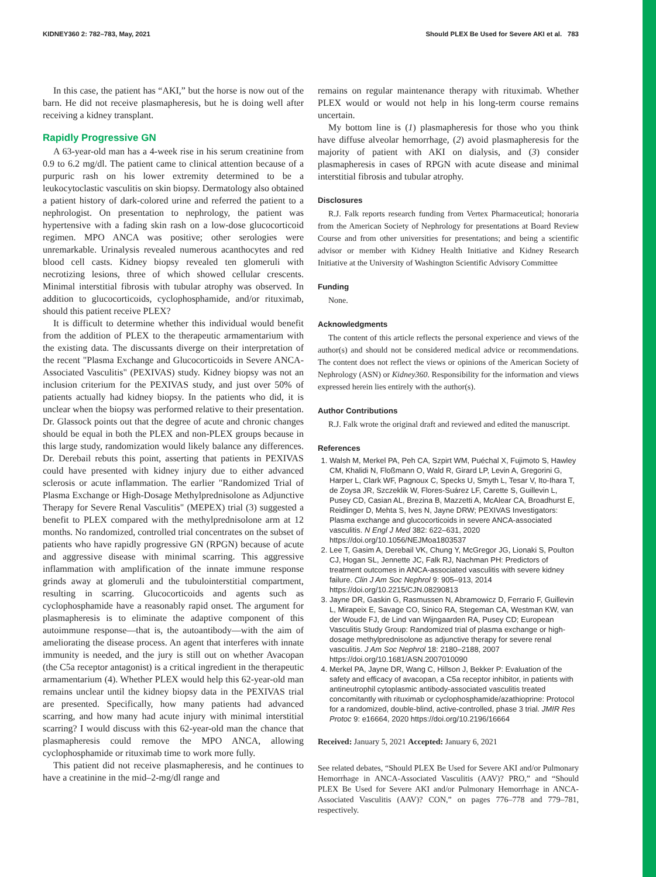KIDNEY360 2: 782–783, May, 2021 Should PLEX Be Used for Severe AKI et al. 783
In this case, the patient has “AKI,” but the horse is now out of the barn. He did not receive plasmapheresis, but he is doing well after receiving a kidney transplant.
Rapidly Progressive GN
A 63-year-old man has a 4-week rise in his serum creatinine from 0.9 to 6.2 mg/dl. The patient came to clinical attention because of a purpuric rash on his lower extremity determined to be a leukocytoclastic vasculitis on skin biopsy. Dermatology also obtained a patient history of dark-colored urine and referred the patient to a nephrologist. On presentation to nephrology, the patient was hypertensive with a fading skin rash on a low-dose glucocorticoid regimen. MPO ANCA was positive; other serologies were unremarkable. Urinalysis revealed numerous acanthocytes and red blood cell casts. Kidney biopsy revealed ten glomeruli with necrotizing lesions, three of which showed cellular crescents. Minimal interstitial fibrosis with tubular atrophy was observed. In addition to glucocorticoids, cyclophosphamide, and/or rituximab, should this patient receive PLEX?
It is difficult to determine whether this individual would benefit from the addition of PLEX to the therapeutic armamentarium with the existing data. The discussants diverge on their interpretation of the recent "Plasma Exchange and Glucocorticoids in Severe ANCA-Associated Vasculitis" (PEXIVAS) study. Kidney biopsy was not an inclusion criterium for the PEXIVAS study, and just over 50% of patients actually had kidney biopsy. In the patients who did, it is unclear when the biopsy was performed relative to their presentation. Dr. Glassock points out that the degree of acute and chronic changes should be equal in both the PLEX and non-PLEX groups because in this large study, randomization would likely balance any differences. Dr. Derebail rebuts this point, asserting that patients in PEXIVAS could have presented with kidney injury due to either advanced sclerosis or acute inflammation. The earlier "Randomized Trial of Plasma Exchange or High-Dosage Methylprednisolone as Adjunctive Therapy for Severe Renal Vasculitis" (MEPEX) trial (3) suggested a benefit to PLEX compared with the methylprednisolone arm at 12 months. No randomized, controlled trial concentrates on the subset of patients who have rapidly progressive GN (RPGN) because of acute and aggressive disease with minimal scarring. This aggressive inflammation with amplification of the innate immune response grinds away at glomeruli and the tubulointerstitial compartment, resulting in scarring. Glucocorticoids and agents such as cyclophosphamide have a reasonably rapid onset. The argument for plasmapheresis is to eliminate the adaptive component of this autoimmune response—that is, the autoantibody—with the aim of ameliorating the disease process. An agent that interferes with innate immunity is needed, and the jury is still out on whether Avacopan (the C5a receptor antagonist) is a critical ingredient in the therapeutic armamentarium (4). Whether PLEX would help this 62-year-old man remains unclear until the kidney biopsy data in the PEXIVAS trial are presented. Specifically, how many patients had advanced scarring, and how many had acute injury with minimal interstitial scarring? I would discuss with this 62-year-old man the chance that plasmapheresis could remove the MPO ANCA, allowing cyclophosphamide or rituximab time to work more fully.
This patient did not receive plasmapheresis, and he continues to have a creatinine in the mid–2-mg/dl range and
remains on regular maintenance therapy with rituximab. Whether PLEX would or would not help in his long-term course remains uncertain.
My bottom line is (1) plasmapheresis for those who you think have diffuse alveolar hemorrhage, (2) avoid plasmapheresis for the majority of patient with AKI on dialysis, and (3) consider plasmapheresis in cases of RPGN with acute disease and minimal interstitial fibrosis and tubular atrophy.
Disclosures
R.J. Falk reports research funding from Vertex Pharmaceutical; honoraria from the American Society of Nephrology for presentations at Board Review Course and from other universities for presentations; and being a scientific advisor or member with Kidney Health Initiative and Kidney Research Initiative at the University of Washington Scientific Advisory Committee
Funding
None.
Acknowledgments
The content of this article reflects the personal experience and views of the author(s) and should not be considered medical advice or recommendations. The content does not reflect the views or opinions of the American Society of Nephrology (ASN) or Kidney360. Responsibility for the information and views expressed herein lies entirely with the author(s).
Author Contributions
R.J. Falk wrote the original draft and reviewed and edited the manuscript.
References
1. Walsh M, Merkel PA, Peh CA, Szpirt WM, Puéchal X, Fujimoto S, Hawley CM, Khalidi N, Floßmann O, Wald R, Girard LP, Levin A, Gregorini G, Harper L, Clark WF, Pagnoux C, Specks U, Smyth L, Tesar V, Ito-Ihara T, de Zoysa JR, Szczeklik W, Flores-Suárez LF, Carette S, Guillevin L, Pusey CD, Casian AL, Brezina B, Mazzetti A, McAlear CA, Broadhurst E, Reidlinger D, Mehta S, Ives N, Jayne DRW; PEXIVAS Investigators: Plasma exchange and glucocorticoids in severe ANCA-associated vasculitis. N Engl J Med 382: 622–631, 2020 https://doi.org/10.1056/NEJMoa1803537
2. Lee T, Gasim A, Derebail VK, Chung Y, McGregor JG, Lionaki S, Poulton CJ, Hogan SL, Jennette JC, Falk RJ, Nachman PH: Predictors of treatment outcomes in ANCA-associated vasculitis with severe kidney failure. Clin J Am Soc Nephrol 9: 905–913, 2014 https://doi.org/10.2215/CJN.08290813
3. Jayne DR, Gaskin G, Rasmussen N, Abramowicz D, Ferrario F, Guillevin L, Mirapeix E, Savage CO, Sinico RA, Stegeman CA, Westman KW, van der Woude FJ, de Lind van Wijngaarden RA, Pusey CD; European Vasculitis Study Group: Randomized trial of plasma exchange or high-dosage methylprednisolone as adjunctive therapy for severe renal vasculitis. J Am Soc Nephrol 18: 2180–2188, 2007 https://doi.org/10.1681/ASN.2007010090
4. Merkel PA, Jayne DR, Wang C, Hillson J, Bekker P: Evaluation of the safety and efficacy of avacopan, a C5a receptor inhibitor, in patients with antineutrophil cytoplasmic antibody-associated vasculitis treated concomitantly with rituximab or cyclophosphamide/azathioprine: Protocol for a randomized, double-blind, active-controlled, phase 3 trial. JMIR Res Protoc 9: e16664, 2020 https://doi.org/10.2196/16664
Received: January 5, 2021 Accepted: January 6, 2021
See related debates, “Should PLEX Be Used for Severe AKI and/or Pulmonary Hemorrhage in ANCA-Associated Vasculitis (AAV)? PRO,” and “Should PLEX Be Used for Severe AKI and/or Pulmonary Hemorrhage in ANCA-Associated Vasculitis (AAV)? CON,” on pages 776–778 and 779–781, respectively.